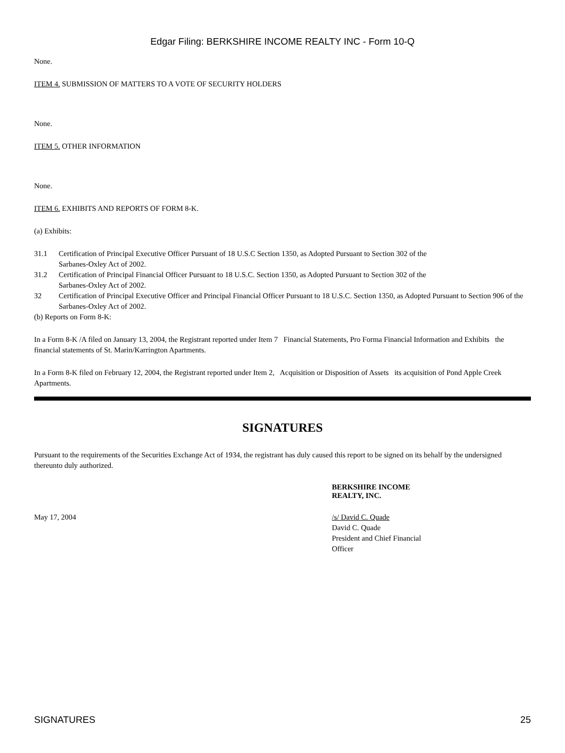Edgar Filing: BERKSHIRE INCOME REALTY INC - Form 10-Q
None.
ITEM 4. SUBMISSION OF MATTERS TO A VOTE OF SECURITY HOLDERS
None.
ITEM 5. OTHER INFORMATION
None.
ITEM 6. EXHIBITS AND REPORTS OF FORM 8-K.
(a) Exhibits:
31.1 Certification of Principal Executive Officer Pursuant of 18 U.S.C Section 1350, as Adopted Pursuant to Section 302 of the
Sarbanes-Oxley Act of 2002.
31.2 Certification of Principal Financial Officer Pursuant to 18 U.S.C. Section 1350, as Adopted Pursuant to Section 302 of the
Sarbanes-Oxley Act of 2002.
32 Certification of Principal Executive Officer and Principal Financial Officer Pursuant to 18 U.S.C. Section 1350, as Adopted Pursuant to Section 906 of the Sarbanes-Oxley Act of 2002.
(b) Reports on Form 8-K:
In a Form 8-K /A filed on January 13, 2004, the Registrant reported under Item 7 Financial Statements, Pro Forma Financial Information and Exhibits the financial statements of St. Marin/Karrington Apartments.
In a Form 8-K filed on February 12, 2004, the Registrant reported under Item 2, Acquisition or Disposition of Assets its acquisition of Pond Apple Creek Apartments.
SIGNATURES
Pursuant to the requirements of the Securities Exchange Act of 1934, the registrant has duly caused this report to be signed on its behalf by the undersigned thereunto duly authorized.
BERKSHIRE INCOME
REALTY, INC.
May 17, 2004 /s/ David C. Quade
David C. Quade
President and Chief Financial
Officer
SIGNATURES 25